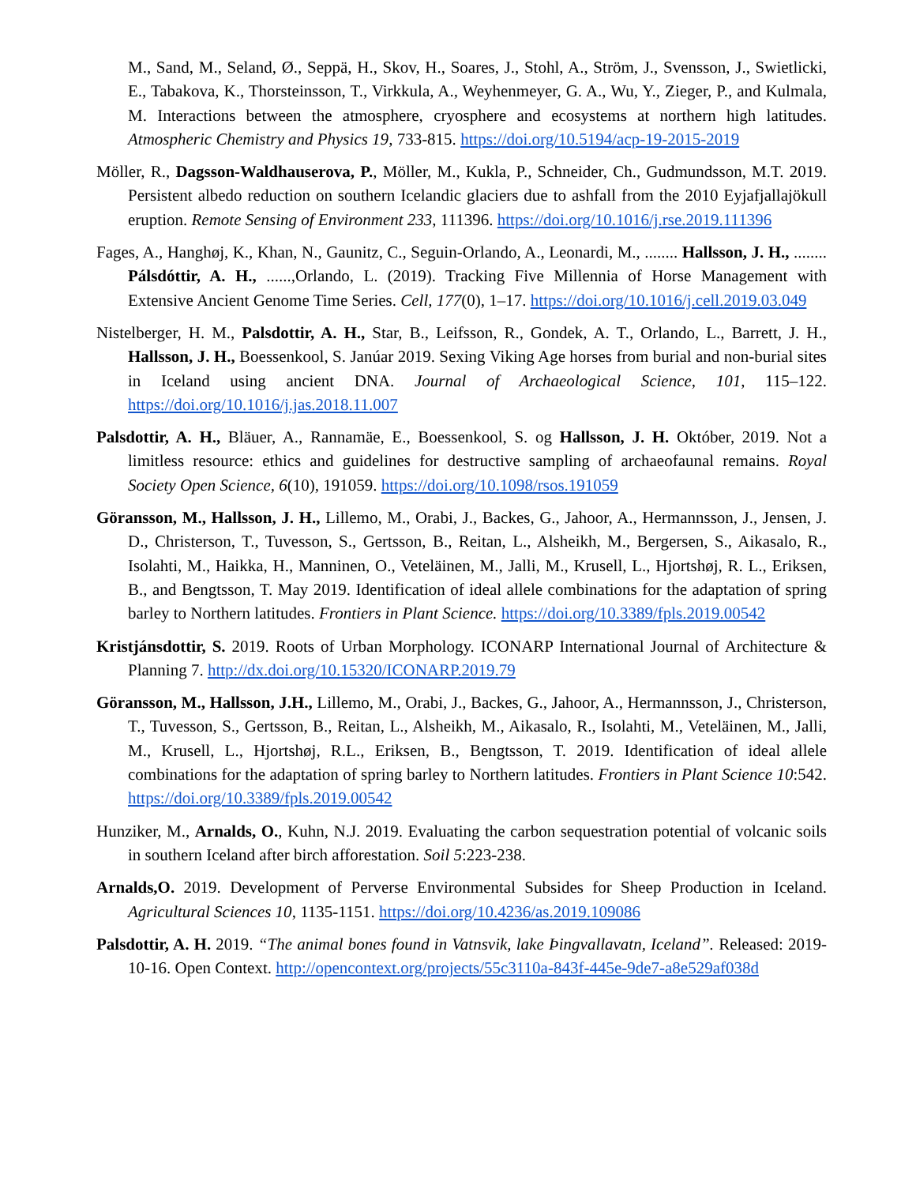M., Sand, M., Seland, Ø., Seppä, H., Skov, H., Soares, J., Stohl, A., Ström, J., Svensson, J., Swietlicki, E., Tabakova, K., Thorsteinsson, T., Virkkula, A., Weyhenmeyer, G. A., Wu, Y., Zieger, P., and Kulmala, M. Interactions between the atmosphere, cryosphere and ecosystems at northern high latitudes. Atmospheric Chemistry and Physics 19, 733-815. https://doi.org/10.5194/acp-19-2015-2019
Möller, R., Dagsson-Waldhauserova, P., Möller, M., Kukla, P., Schneider, Ch., Gudmundsson, M.T. 2019. Persistent albedo reduction on southern Icelandic glaciers due to ashfall from the 2010 Eyjafjallajökull eruption. Remote Sensing of Environment 233, 111396. https://doi.org/10.1016/j.rse.2019.111396
Fages, A., Hanghøj, K., Khan, N., Gaunitz, C., Seguin-Orlando, A., Leonardi, M., ........ Hallsson, J. H., ........ Pálsdóttir, A. H., ......,Orlando, L. (2019). Tracking Five Millennia of Horse Management with Extensive Ancient Genome Time Series. Cell, 177(0), 1–17. https://doi.org/10.1016/j.cell.2019.03.049
Nistelberger, H. M., Palsdottir, A. H., Star, B., Leifsson, R., Gondek, A. T., Orlando, L., Barrett, J. H., Hallsson, J. H., Boessenkool, S. Janúar 2019. Sexing Viking Age horses from burial and non-burial sites in Iceland using ancient DNA. Journal of Archaeological Science, 101, 115–122. https://doi.org/10.1016/j.jas.2018.11.007
Palsdottir, A. H., Bläuer, A., Rannamäe, E., Boessenkool, S. og Hallsson, J. H. Október, 2019. Not a limitless resource: ethics and guidelines for destructive sampling of archaeofaunal remains. Royal Society Open Science, 6(10), 191059. https://doi.org/10.1098/rsos.191059
Göransson, M., Hallsson, J. H., Lillemo, M., Orabi, J., Backes, G., Jahoor, A., Hermannsson, J., Jensen, J. D., Christerson, T., Tuvesson, S., Gertsson, B., Reitan, L., Alsheikh, M., Bergersen, S., Aikasalo, R., Isolahti, M., Haikka, H., Manninen, O., Veteläinen, M., Jalli, M., Krusell, L., Hjortshøj, R. L., Eriksen, B., and Bengtsson, T. May 2019. Identification of ideal allele combinations for the adaptation of spring barley to Northern latitudes. Frontiers in Plant Science. https://doi.org/10.3389/fpls.2019.00542
Kristjánsdottir, S. 2019. Roots of Urban Morphology. ICONARP International Journal of Architecture & Planning 7. http://dx.doi.org/10.15320/ICONARP.2019.79
Göransson, M., Hallsson, J.H., Lillemo, M., Orabi, J., Backes, G., Jahoor, A., Hermannsson, J., Christerson, T., Tuvesson, S., Gertsson, B., Reitan, L., Alsheikh, M., Aikasalo, R., Isolahti, M., Veteläinen, M., Jalli, M., Krusell, L., Hjortshøj, R.L., Eriksen, B., Bengtsson, T. 2019. Identification of ideal allele combinations for the adaptation of spring barley to Northern latitudes. Frontiers in Plant Science 10:542. https://doi.org/10.3389/fpls.2019.00542
Hunziker, M., Arnalds, O., Kuhn, N.J. 2019. Evaluating the carbon sequestration potential of volcanic soils in southern Iceland after birch afforestation. Soil 5:223-238.
Arnalds,O. 2019. Development of Perverse Environmental Subsides for Sheep Production in Iceland. Agricultural Sciences 10, 1135-1151. https://doi.org/10.4236/as.2019.109086
Palsdottir, A. H. 2019. “The animal bones found in Vatnsvik, lake Þingvallavatn, Iceland”. Released: 2019-10-16. Open Context. http://opencontext.org/projects/55c3110a-843f-445e-9de7-a8e529af038d